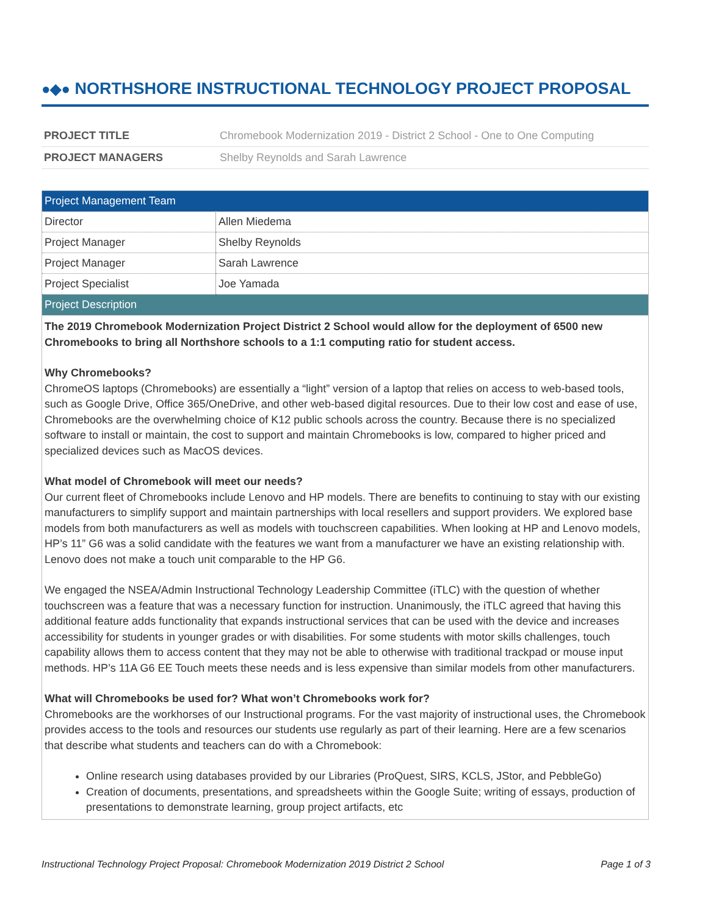●◆● NORTHSHORE INSTRUCTIONAL TECHNOLOGY PROJECT PROPOSAL
| PROJECT TITLE | Chromebook Modernization 2019 - District 2 School - One to One Computing |
| PROJECT MANAGERS | Shelby Reynolds and Sarah Lawrence |
| Project Management Team | |
| --- | --- |
| Director | Allen Miedema |
| Project Manager | Shelby Reynolds |
| Project Manager | Sarah Lawrence |
| Project Specialist | Joe Yamada |
| Project Description | |
| The 2019 Chromebook Modernization Project District 2 School would allow for the deployment of 6500 new Chromebooks to bring all Northshore schools to a 1:1 computing ratio for student access. Why Chromebooks? ChromeOS laptops (Chromebooks) are essentially a “light” version of a laptop that relies on access to web-based tools, such as Google Drive, Office 365/OneDrive, and other web-based digital resources. Due to their low cost and ease of use, Chromebooks are the overwhelming choice of K12 public schools across the country. Because there is no specialized software to install or maintain, the cost to support and maintain Chromebooks is low, compared to higher priced and specialized devices such as MacOS devices. What model of Chromebook will meet our needs? Our current fleet of Chromebooks include Lenovo and HP models. There are benefits to continuing to stay with our existing manufacturers to simplify support and maintain partnerships with local resellers and support providers. We explored base models from both manufacturers as well as models with touchscreen capabilities. When looking at HP and Lenovo models, HP’s 11” G6 was a solid candidate with the features we want from a manufacturer we have an existing relationship with. Lenovo does not make a touch unit comparable to the HP G6. We engaged the NSEA/Admin Instructional Technology Leadership Committee (iTLC) with the question of whether touchscreen was a feature that was a necessary function for instruction. Unanimously, the iTLC agreed that having this additional feature adds functionality that expands instructional services that can be used with the device and increases accessibility for students in younger grades or with disabilities. For some students with motor skills challenges, touch capability allows them to access content that they may not be able to otherwise with traditional trackpad or mouse input methods. HP’s 11A G6 EE Touch meets these needs and is less expensive than similar models from other manufacturers. What will Chromebooks be used for? What won’t Chromebooks work for? Chromebooks are the workhorses of our Instructional programs. For the vast majority of instructional uses, the Chromebook provides access to the tools and resources our students use regularly as part of their learning. Here are a few scenarios that describe what students and teachers can do with a Chromebook: Online research using databases provided by our Libraries (ProQuest, SIRS, KCLS, JStor, and PebbleGo) Creation of documents, presentations, and spreadsheets within the Google Suite; writing of essays, production of presentations to demonstrate learning, group project artifacts, etc | |
Instructional Technology Project Proposal: Chromebook Modernization 2019 District 2 School Page 1 of 3